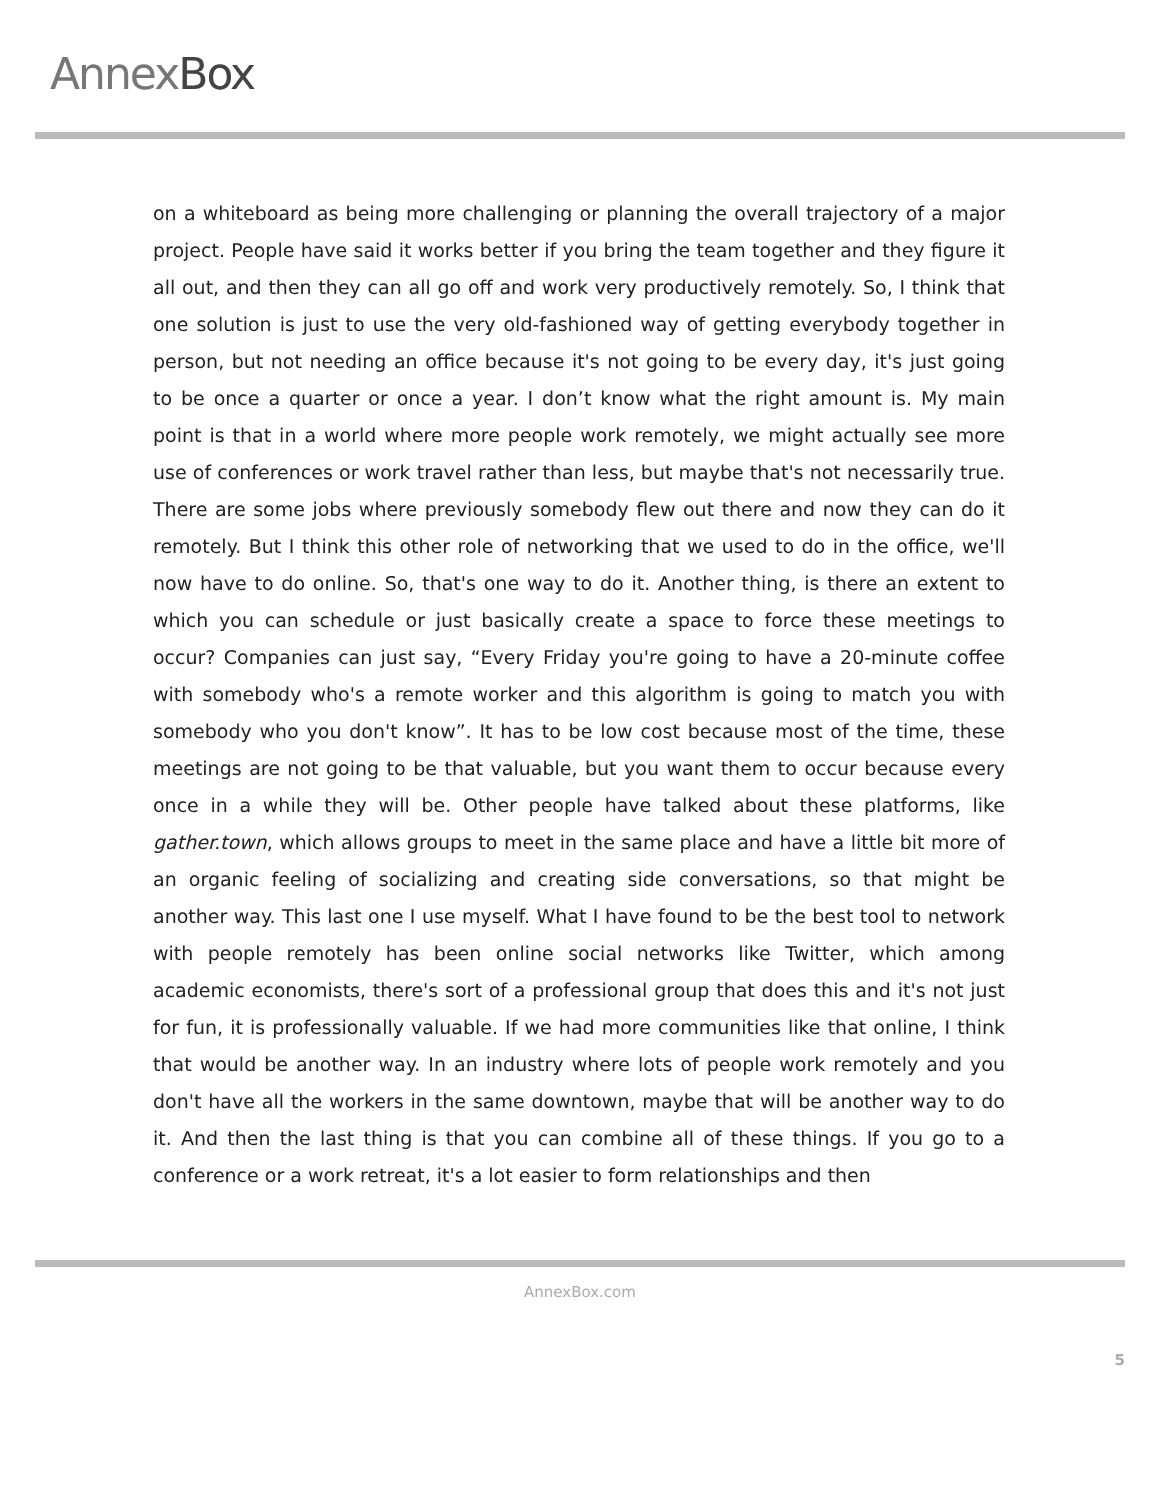AnnexBox
on a whiteboard as being more challenging or planning the overall trajectory of a major project. People have said it works better if you bring the team together and they figure it all out, and then they can all go off and work very productively remotely. So, I think that one solution is just to use the very old-fashioned way of getting everybody together in person, but not needing an office because it's not going to be every day, it's just going to be once a quarter or once a year. I don’t know what the right amount is. My main point is that in a world where more people work remotely, we might actually see more use of conferences or work travel rather than less, but maybe that's not necessarily true. There are some jobs where previously somebody flew out there and now they can do it remotely. But I think this other role of networking that we used to do in the office, we'll now have to do online. So, that's one way to do it. Another thing, is there an extent to which you can schedule or just basically create a space to force these meetings to occur? Companies can just say, “Every Friday you're going to have a 20-minute coffee with somebody who's a remote worker and this algorithm is going to match you with somebody who you don't know”. It has to be low cost because most of the time, these meetings are not going to be that valuable, but you want them to occur because every once in a while they will be. Other people have talked about these platforms, like gather.town, which allows groups to meet in the same place and have a little bit more of an organic feeling of socializing and creating side conversations, so that might be another way. This last one I use myself. What I have found to be the best tool to network with people remotely has been online social networks like Twitter, which among academic economists, there's sort of a professional group that does this and it's not just for fun, it is professionally valuable. If we had more communities like that online, I think that would be another way. In an industry where lots of people work remotely and you don't have all the workers in the same downtown, maybe that will be another way to do it. And then the last thing is that you can combine all of these things. If you go to a conference or a work retreat, it's a lot easier to form relationships and then
AnnexBox.com
5